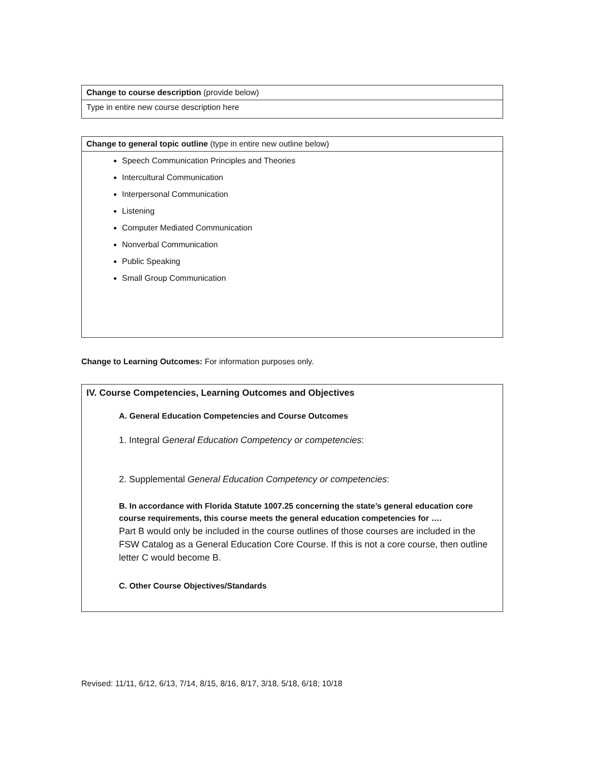| Change to course description (provide below) |
| Type in entire new course description here |
| Change to general topic outline (type in entire new outline below) |
| Speech Communication Principles and Theories Intercultural Communication Interpersonal Communication Listening Computer Mediated Communication Nonverbal Communication Public Speaking Small Group Communication |
Change to Learning Outcomes: For information purposes only.
IV. Course Competencies, Learning Outcomes and Objectives
A. General Education Competencies and Course Outcomes
1. Integral General Education Competency or competencies:
2. Supplemental General Education Competency or competencies:
B. In accordance with Florida Statute 1007.25 concerning the state’s general education core course requirements, this course meets the general education competencies for ….
Part B would only be included in the course outlines of those courses are included in the FSW Catalog as a General Education Core Course. If this is not a core course, then outline letter C would become B.
C. Other Course Objectives/Standards
Revised: 11/11, 6/12, 6/13, 7/14, 8/15, 8/16, 8/17, 3/18, 5/18, 6/18; 10/18